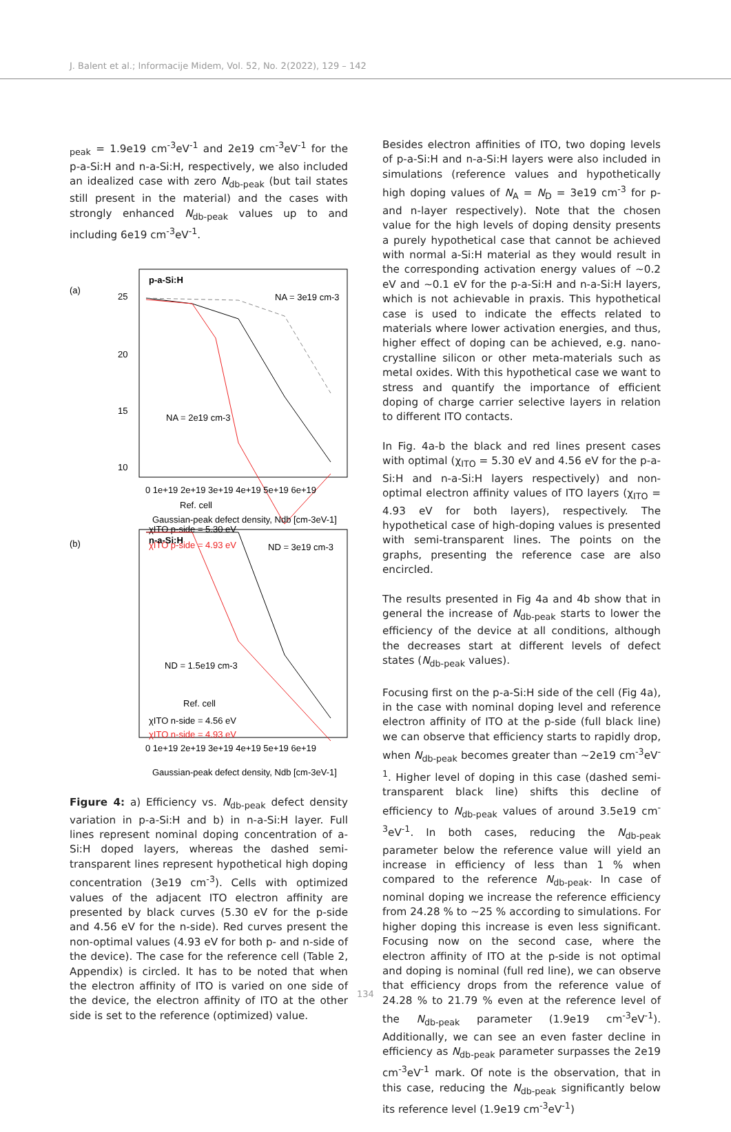J. Balent et al.; Informacije Midem, Vol. 52, No. 2(2022), 129 – 142
<sub>peak</sub> = 1.9e19 cm<sup>-3</sup>eV<sup>-1</sup> and 2e19 cm<sup>-3</sup>eV<sup>-1</sup> for the p-a-Si:H and n-a-Si:H, respectively, we also included an idealized case with zero N<sub>db-peak</sub> (but tail states still present in the material) and the cases with strongly enhanced N<sub>db-peak</sub> values up to and including 6e19 cm<sup>-3</sup>eV<sup>-1</sup>.
(a)
p-a-Si:H
NA = 3e19 cm-3
NA = 2e19 cm-3
Ref. cell
χITO p-side = 5.30 eV
χITO p-side = 4.93 eV
25
20
15
10
0 1e+19 2e+19 3e+19 4e+19 5e+19 6e+19
Gaussian-peak defect density, Ndb [cm-3eV-1]
(b)
n-a-Si:H
ND = 3e19 cm-3
ND = 1.5e19 cm-3
Ref. cell
χITO n-side = 4.56 eV
χITO n-side = 4.93 eV
0 1e+19 2e+19 3e+19 4e+19 5e+19 6e+19
Gaussian-peak defect density, Ndb [cm-3eV-1]
Figure 4: a) Efficiency vs. N<sub>db-peak</sub> defect density variation in p-a-Si:H and b) in n-a-Si:H layer. Full lines represent nominal doping concentration of a-Si:H doped layers, whereas the dashed semi-transparent lines represent hypothetical high doping concentration (3e19 cm<sup>-3</sup>). Cells with optimized values of the adjacent ITO electron affinity are presented by black curves (5.30 eV for the p-side and 4.56 eV for the n-side). Red curves present the non-optimal values (4.93 eV for both p- and n-side of the device). The case for the reference cell (Table 2, Appendix) is circled. It has to be noted that when the electron affinity of ITO is varied on one side of the device, the electron affinity of ITO at the other side is set to the reference (optimized) value.
Besides electron affinities of ITO, two doping levels of p-a-Si:H and n-a-Si:H layers were also included in simulations (reference values and hypothetically high doping values of N<sub>A</sub> = N<sub>D</sub> = 3e19 cm<sup>-3</sup> for p- and n-layer respectively). Note that the chosen value for the high levels of doping density presents a purely hypothetical case that cannot be achieved with normal a-Si:H material as they would result in the corresponding activation energy values of ~0.2 eV and ~0.1 eV for the p-a-Si:H and n-a-Si:H layers, which is not achievable in praxis. This hypothetical case is used to indicate the effects related to materials where lower activation energies, and thus, higher effect of doping can be achieved, e.g. nano-crystalline silicon or other meta-materials such as metal oxides. With this hypothetical case we want to stress and quantify the importance of efficient doping of charge carrier selective layers in relation to different ITO contacts.
In Fig. 4a-b the black and red lines present cases with optimal (χ<sub>ITO</sub> = 5.30 eV and 4.56 eV for the p-a-Si:H and n-a-Si:H layers respectively) and non-optimal electron affinity values of ITO layers (χ<sub>ITO</sub> = 4.93 eV for both layers), respectively. The hypothetical case of high-doping values is presented with semi-transparent lines. The points on the graphs, presenting the reference case are also encircled.
The results presented in Fig 4a and 4b show that in general the increase of N<sub>db-peak</sub> starts to lower the efficiency of the device at all conditions, although the decreases start at different levels of defect states (N<sub>db-peak</sub> values).
Focusing first on the p-a-Si:H side of the cell (Fig 4a), in the case with nominal doping level and reference electron affinity of ITO at the p-side (full black line) we can observe that efficiency starts to rapidly drop, when N<sub>db-peak</sub> becomes greater than ~2e19 cm<sup>-3</sup>eV<sup>-1</sup>. Higher level of doping in this case (dashed semi-transparent black line) shifts this decline of efficiency to N<sub>db-peak</sub> values of around 3.5e19 cm<sup>-3</sup>eV<sup>-1</sup>. In both cases, reducing the N<sub>db-peak</sub> parameter below the reference value will yield an increase in efficiency of less than 1 % when compared to the reference N<sub>db-peak</sub>. In case of nominal doping we increase the reference efficiency from 24.28 % to ~25 % according to simulations. For higher doping this increase is even less significant. Focusing now on the second case, where the electron affinity of ITO at the p-side is not optimal and doping is nominal (full red line), we can observe that efficiency drops from the reference value of 24.28 % to 21.79 % even at the reference level of the N<sub>db-peak</sub> parameter (1.9e19 cm<sup>-3</sup>eV<sup>-1</sup>). Additionally, we can see an even faster decline in efficiency as N<sub>db-peak</sub> parameter surpasses the 2e19 cm<sup>-3</sup>eV<sup>-1</sup> mark. Of note is the observation, that in this case, reducing the N<sub>db-peak</sub> significantly below its reference level (1.9e19 cm<sup>-3</sup>eV<sup>-1</sup>)
134